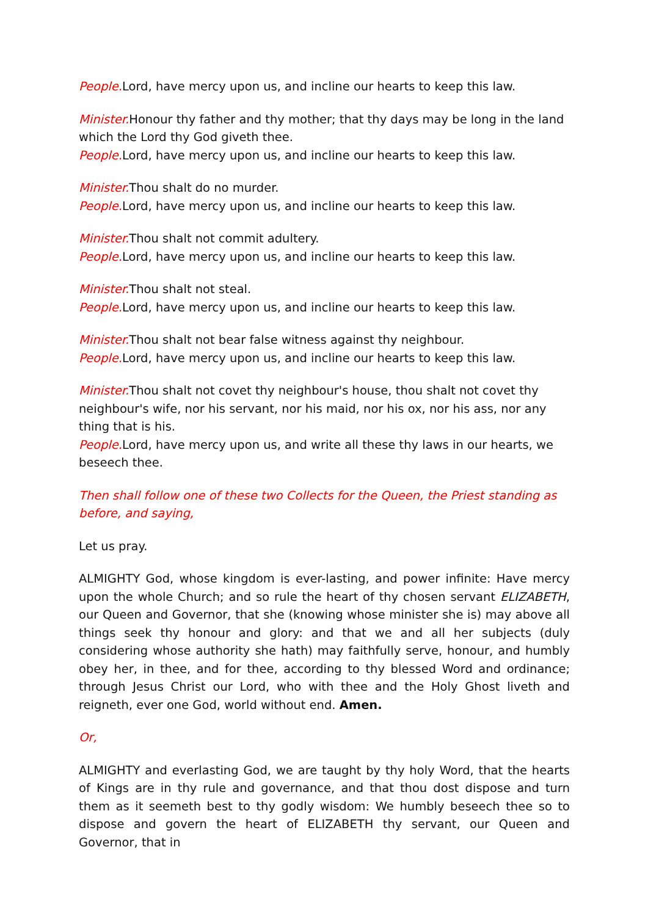People. Lord, have mercy upon us, and incline our hearts to keep this law.
Minister. Honour thy father and thy mother; that thy days may be long in the land which the Lord thy God giveth thee.
People. Lord, have mercy upon us, and incline our hearts to keep this law.
Minister. Thou shalt do no murder.
People. Lord, have mercy upon us, and incline our hearts to keep this law.
Minister. Thou shalt not commit adultery.
People. Lord, have mercy upon us, and incline our hearts to keep this law.
Minister. Thou shalt not steal.
People. Lord, have mercy upon us, and incline our hearts to keep this law.
Minister. Thou shalt not bear false witness against thy neighbour.
People. Lord, have mercy upon us, and incline our hearts to keep this law.
Minister. Thou shalt not covet thy neighbour's house, thou shalt not covet thy neighbour's wife, nor his servant, nor his maid, nor his ox, nor his ass, nor any thing that is his.
People. Lord, have mercy upon us, and write all these thy laws in our hearts, we beseech thee.
Then shall follow one of these two Collects for the Queen, the Priest standing as before, and saying,
Let us pray.
ALMIGHTY God, whose kingdom is ever-lasting, and power infinite: Have mercy upon the whole Church; and so rule the heart of thy chosen servant ELIZABETH, our Queen and Governor, that she (knowing whose minister she is) may above all things seek thy honour and glory: and that we and all her subjects (duly considering whose authority she hath) may faithfully serve, honour, and humbly obey her, in thee, and for thee, according to thy blessed Word and ordinance; through Jesus Christ our Lord, who with thee and the Holy Ghost liveth and reigneth, ever one God, world without end. Amen.
Or,
ALMIGHTY and everlasting God, we are taught by thy holy Word, that the hearts of Kings are in thy rule and governance, and that thou dost dispose and turn them as it seemeth best to thy godly wisdom: We humbly beseech thee so to dispose and govern the heart of ELIZABETH thy servant, our Queen and Governor, that in